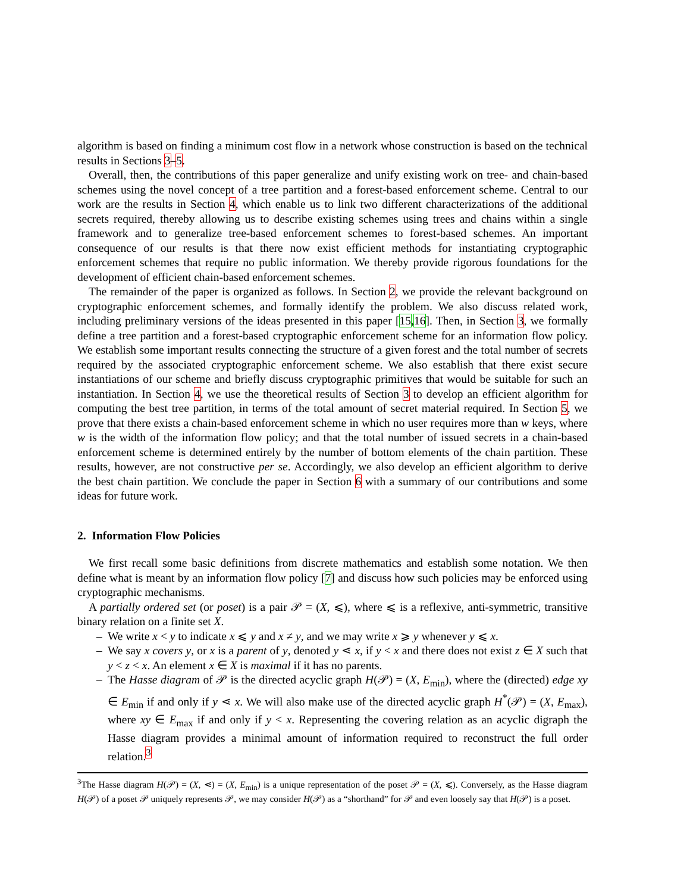algorithm is based on finding a minimum cost flow in a network whose construction is based on the technical results in Sections 3–5.
Overall, then, the contributions of this paper generalize and unify existing work on tree- and chain-based schemes using the novel concept of a tree partition and a forest-based enforcement scheme. Central to our work are the results in Section 4, which enable us to link two different characterizations of the additional secrets required, thereby allowing us to describe existing schemes using trees and chains within a single framework and to generalize tree-based enforcement schemes to forest-based schemes. An important consequence of our results is that there now exist efficient methods for instantiating cryptographic enforcement schemes that require no public information. We thereby provide rigorous foundations for the development of efficient chain-based enforcement schemes.
The remainder of the paper is organized as follows. In Section 2, we provide the relevant background on cryptographic enforcement schemes, and formally identify the problem. We also discuss related work, including preliminary versions of the ideas presented in this paper [15,16]. Then, in Section 3, we formally define a tree partition and a forest-based cryptographic enforcement scheme for an information flow policy. We establish some important results connecting the structure of a given forest and the total number of secrets required by the associated cryptographic enforcement scheme. We also establish that there exist secure instantiations of our scheme and briefly discuss cryptographic primitives that would be suitable for such an instantiation. In Section 4, we use the theoretical results of Section 3 to develop an efficient algorithm for computing the best tree partition, in terms of the total amount of secret material required. In Section 5, we prove that there exists a chain-based enforcement scheme in which no user requires more than w keys, where w is the width of the information flow policy; and that the total number of issued secrets in a chain-based enforcement scheme is determined entirely by the number of bottom elements of the chain partition. These results, however, are not constructive per se. Accordingly, we also develop an efficient algorithm to derive the best chain partition. We conclude the paper in Section 6 with a summary of our contributions and some ideas for future work.
2. Information Flow Policies
We first recall some basic definitions from discrete mathematics and establish some notation. We then define what is meant by an information flow policy [7] and discuss how such policies may be enforced using cryptographic mechanisms.
A partially ordered set (or poset) is a pair 𝒫 = (X, ⩽), where ⩽ is a reflexive, anti-symmetric, transitive binary relation on a finite set X.
– We write x < y to indicate x ⩽ y and x ≠ y, and we may write x ⩾ y whenever y ⩽ x.
– We say x covers y, or x is a parent of y, denoted y ⋖ x, if y < x and there does not exist z ∈ X such that y < z < x. An element x ∈ X is maximal if it has no parents.
– The Hasse diagram of 𝒫 is the directed acyclic graph H(𝒫) = (X, E<sub>min</sub>), where the (directed) edge xy ∈ E<sub>min</sub> if and only if y ⋖ x. We will also make use of the directed acyclic graph H<sup>*</sup>(𝒫) = (X, E<sub>max</sub>), where xy ∈ E<sub>max</sub> if and only if y < x. Representing the covering relation as an acyclic digraph the Hasse diagram provides a minimal amount of information required to reconstruct the full order relation.<sup>3</sup>
<sup>3</sup> The Hasse diagram H(𝒫) = (X, ⋖) = (X, E<sub>min</sub>) is a unique representation of the poset 𝒫 = (X, ⩽). Conversely, as the Hasse diagram H(𝒫) of a poset 𝒫 uniquely represents 𝒫, we may consider H(𝒫) as a “shorthand” for 𝒫 and even loosely say that H(𝒫) is a poset.